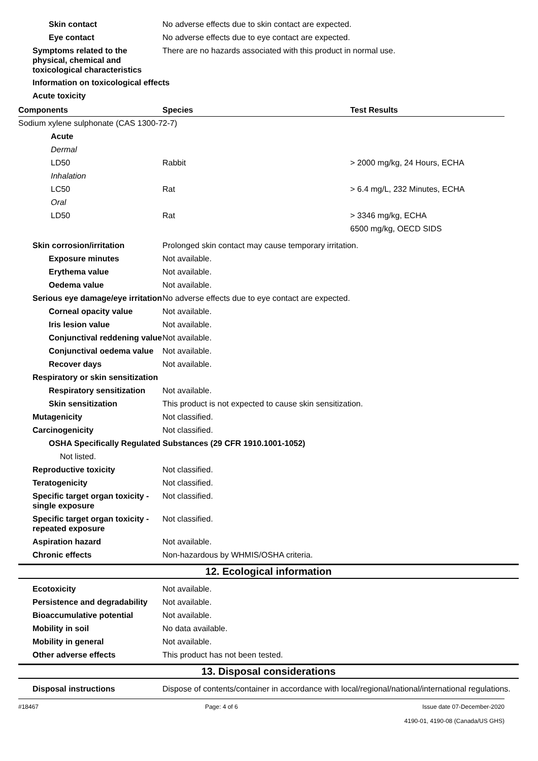Skin contact No adverse effects due to skin contact are expected.
Eye contact No adverse effects due to eye contact are expected.
Symptoms related to the physical, chemical and toxicological characteristics
There are no hazards associated with this product in normal use.
Information on toxicological effects
Acute toxicity
| Components | Species | Test Results |
| --- | --- | --- |
| Sodium xylene sulphonate (CAS 1300-72-7) | | |
| Acute | | |
| Dermal | | |
| LD50 | Rabbit | > 2000 mg/kg, 24 Hours, ECHA |
| Inhalation | | |
| LC50 | Rat | > 6.4 mg/L, 232 Minutes, ECHA |
| Oral | | |
| LD50 | Rat | > 3346 mg/kg, ECHA |
| | | 6500 mg/kg, OECD SIDS |
Skin corrosion/irritation Prolonged skin contact may cause temporary irritation.
Exposure minutes Not available.
Erythema value Not available.
Oedema value Not available.
Serious eye damage/eye irritation
No adverse effects due to eye contact are expected.
Corneal opacity value Not available.
Iris lesion value Not available.
Conjunctival reddening value
Not available.
Conjunctival oedema value
Not available.
Recover days Not available.
Respiratory or skin sensitization
Respiratory sensitization
Not available.
Skin sensitization This product is not expected to cause skin sensitization.
Mutagenicity Not classified.
Carcinogenicity Not classified.
OSHA Specifically Regulated Substances (29 CFR 1910.1001-1052)
Not listed.
Reproductive toxicity Not classified.
Teratogenicity Not classified.
Specific target organ toxicity - single exposure
Not classified.
Specific target organ toxicity - repeated exposure
Not classified.
Aspiration hazard Not available.
Chronic effects Non-hazardous by WHMIS/OSHA criteria.
12. Ecological information
Ecotoxicity Not available.
Persistence and degradability
Not available.
Bioaccumulative potential Not available.
Mobility in soil No data available.
Mobility in general Not available.
Other adverse effects This product has not been tested.
13. Disposal considerations
Disposal instructions Dispose of contents/container in accordance with local/regional/national/international regulations.
#18467 Page: 4 of 6 Issue date 07-December-2020
4190-01, 4190-08 (Canada/US GHS)